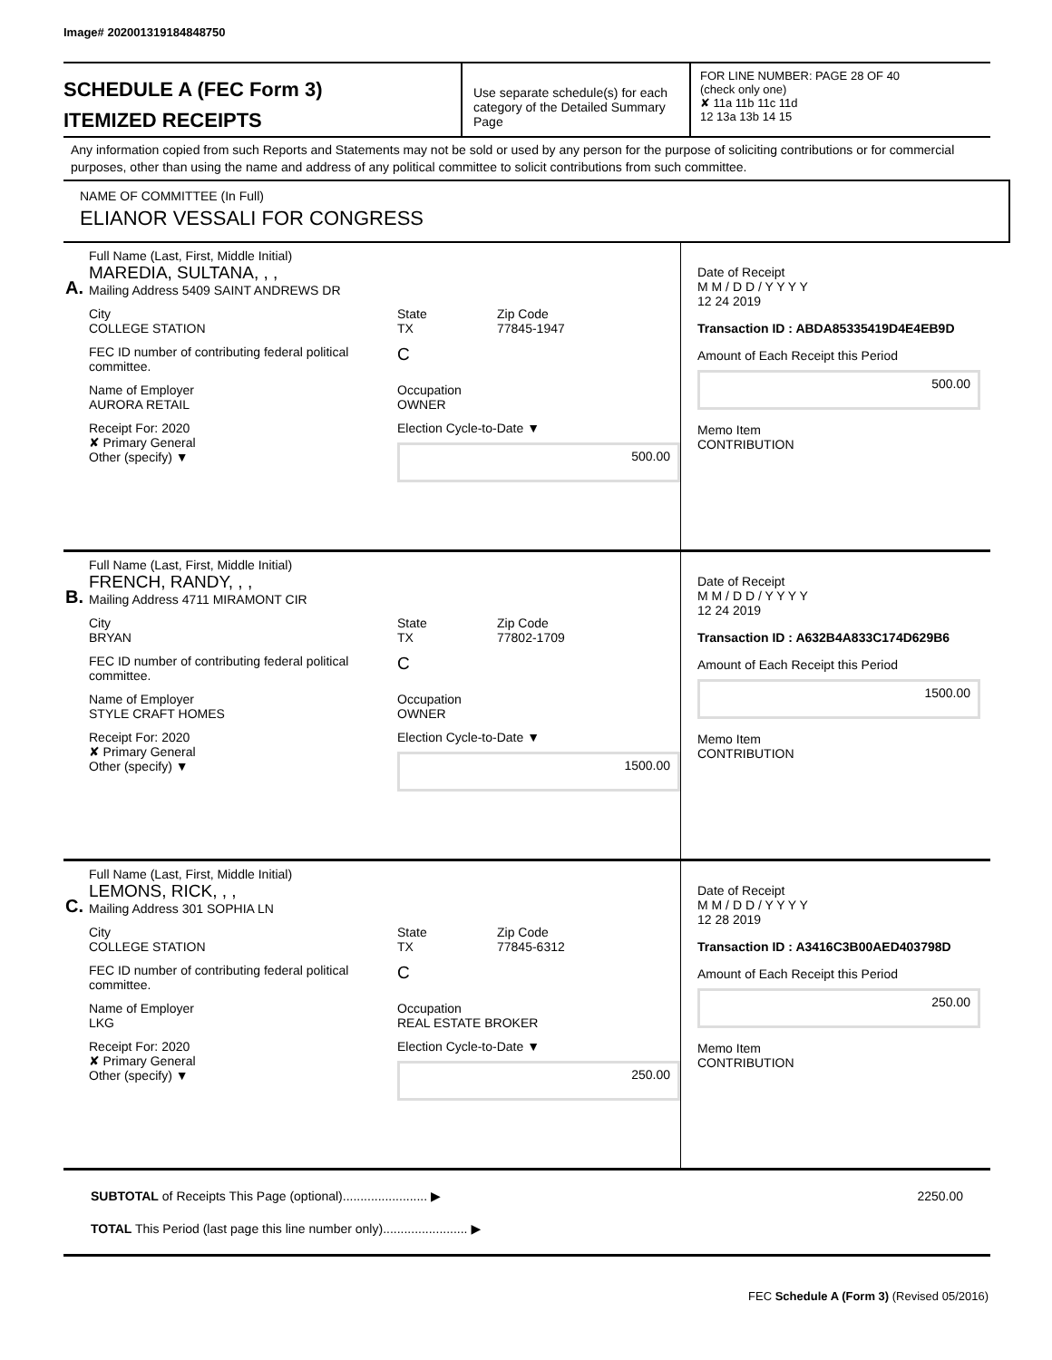Image# 202001319184848750
SCHEDULE A (FEC Form 3)
ITEMIZED RECEIPTS
Use separate schedule(s) for each category of the Detailed Summary Page
FOR LINE NUMBER: PAGE 28 OF 40
(check only one)
✘ 11a 11b 11c 11d
12 13a 13b 14 15
Any information copied from such Reports and Statements may not be sold or used by any person for the purpose of soliciting contributions or for commercial purposes, other than using the name and address of any political committee to solicit contributions from such committee.
NAME OF COMMITTEE (In Full)
ELIANOR VESSALI FOR CONGRESS
A.
Full Name (Last, First, Middle Initial)
MAREDIA, SULTANA, , ,
Mailing Address 5409 SAINT ANDREWS DR
City
COLLEGE STATION
State
TX
Zip Code
77845-1947
FEC ID number of contributing federal political committee.
C
Name of Employer
AURORA RETAIL
Occupation
OWNER
Receipt For: 2020
✘ Primary General
Other (specify) ▼
Election Cycle-to-Date ▼
500.00
Date of Receipt
M M / D D / Y Y Y Y
12 24 2019
Transaction ID : ABDA85335419D4E4EB9D
Amount of Each Receipt this Period
500.00
Memo Item
CONTRIBUTION
B.
Full Name (Last, First, Middle Initial)
FRENCH, RANDY, , ,
Mailing Address 4711 MIRAMONT CIR
City
BRYAN
State
TX
Zip Code
77802-1709
FEC ID number of contributing federal political committee.
C
Name of Employer
STYLE CRAFT HOMES
Occupation
OWNER
Receipt For: 2020
✘ Primary General
Other (specify) ▼
Election Cycle-to-Date ▼
1500.00
Date of Receipt
M M / D D / Y Y Y Y
12 24 2019
Transaction ID : A632B4A833C174D629B6
Amount of Each Receipt this Period
1500.00
Memo Item
CONTRIBUTION
C.
Full Name (Last, First, Middle Initial)
LEMONS, RICK, , ,
Mailing Address 301 SOPHIA LN
City
COLLEGE STATION
State
TX
Zip Code
77845-6312
FEC ID number of contributing federal political committee.
C
Name of Employer
LKG
Occupation
REAL ESTATE BROKER
Receipt For: 2020
✘ Primary General
Other (specify) ▼
Election Cycle-to-Date ▼
250.00
Date of Receipt
M M / D D / Y Y Y Y
12 28 2019
Transaction ID : A3416C3B00AED403798D
Amount of Each Receipt this Period
250.00
Memo Item
CONTRIBUTION
SUBTOTAL of Receipts This Page (optional)........................ ▶ 2250.00
TOTAL This Period (last page this line number only)........................ ▶
FEC Schedule A (Form 3) (Revised 05/2016)